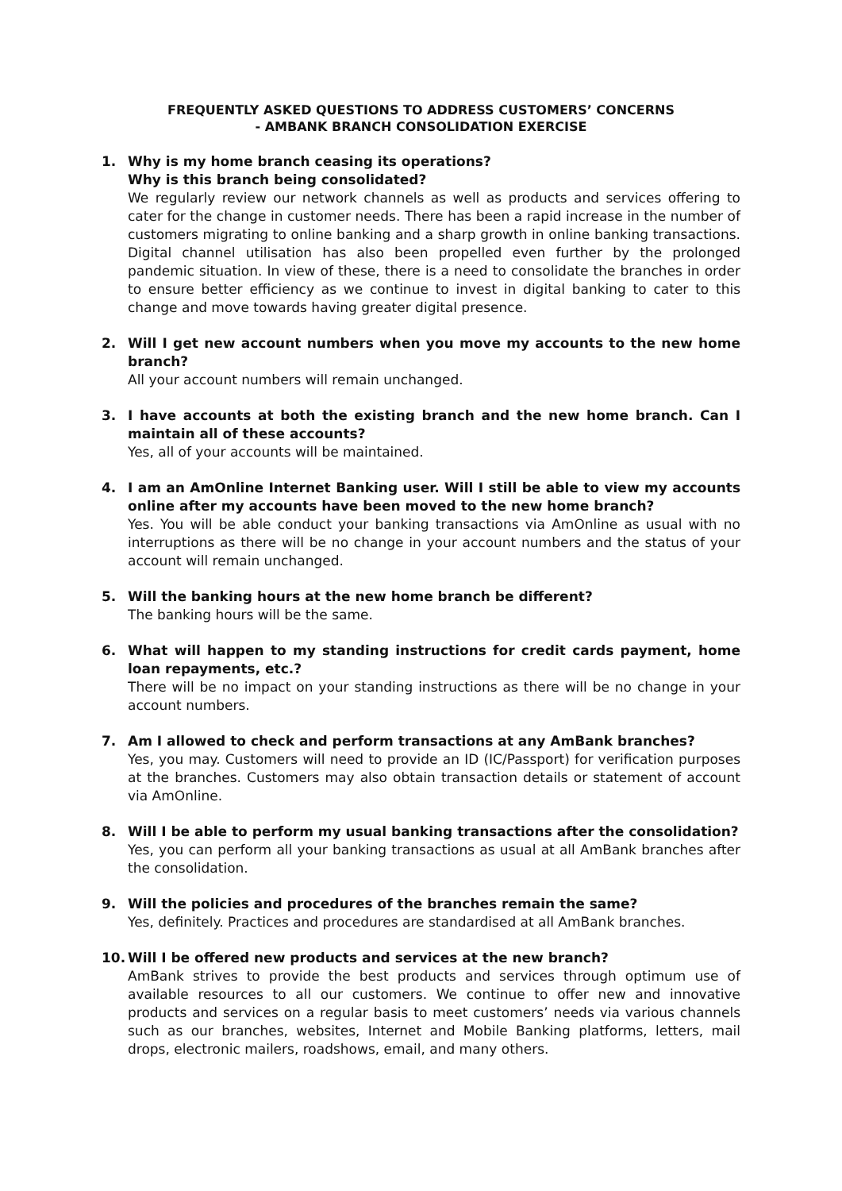FREQUENTLY ASKED QUESTIONS TO ADDRESS CUSTOMERS’ CONCERNS
- AMBANK BRANCH CONSOLIDATION EXERCISE
1. Why is my home branch ceasing its operations?
Why is this branch being consolidated?
We regularly review our network channels as well as products and services offering to cater for the change in customer needs. There has been a rapid increase in the number of customers migrating to online banking and a sharp growth in online banking transactions. Digital channel utilisation has also been propelled even further by the prolonged pandemic situation. In view of these, there is a need to consolidate the branches in order to ensure better efficiency as we continue to invest in digital banking to cater to this change and move towards having greater digital presence.
2. Will I get new account numbers when you move my accounts to the new home branch?
All your account numbers will remain unchanged.
3. I have accounts at both the existing branch and the new home branch. Can I maintain all of these accounts?
Yes, all of your accounts will be maintained.
4. I am an AmOnline Internet Banking user. Will I still be able to view my accounts online after my accounts have been moved to the new home branch?
Yes. You will be able conduct your banking transactions via AmOnline as usual with no interruptions as there will be no change in your account numbers and the status of your account will remain unchanged.
5. Will the banking hours at the new home branch be different?
The banking hours will be the same.
6. What will happen to my standing instructions for credit cards payment, home loan repayments, etc.?
There will be no impact on your standing instructions as there will be no change in your account numbers.
7. Am I allowed to check and perform transactions at any AmBank branches?
Yes, you may. Customers will need to provide an ID (IC/Passport) for verification purposes at the branches. Customers may also obtain transaction details or statement of account via AmOnline.
8. Will I be able to perform my usual banking transactions after the consolidation?
Yes, you can perform all your banking transactions as usual at all AmBank branches after the consolidation.
9. Will the policies and procedures of the branches remain the same?
Yes, definitely. Practices and procedures are standardised at all AmBank branches.
10. Will I be offered new products and services at the new branch?
AmBank strives to provide the best products and services through optimum use of available resources to all our customers. We continue to offer new and innovative products and services on a regular basis to meet customers’ needs via various channels such as our branches, websites, Internet and Mobile Banking platforms, letters, mail drops, electronic mailers, roadshows, email, and many others.